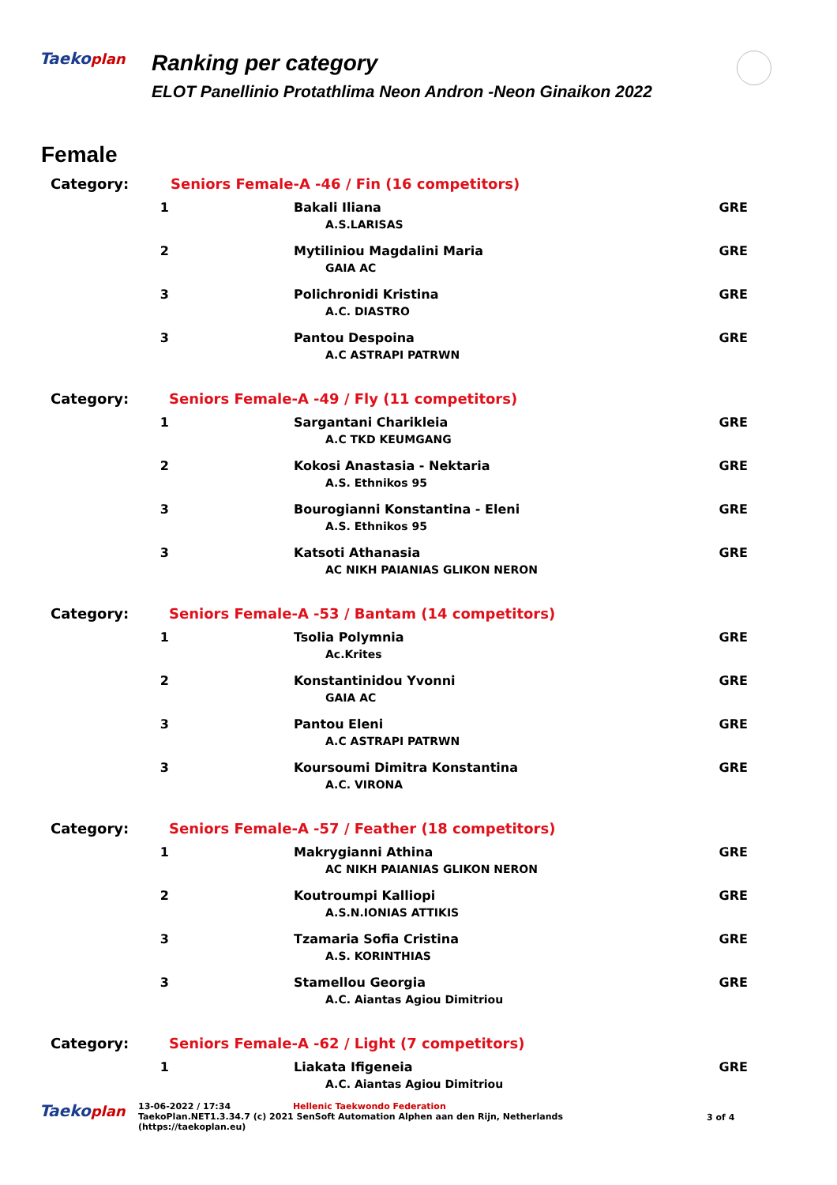Taekoplan
Ranking per category
ELOT Panellinio Protathlima Neon Andron -Neon Ginaikon 2022
Female
| Category: | Seniors Female-A -46 / Fin (16 competitors) | |
| 1 | Bakali Iliana A.S.LARISAS | GRE |
| 2 | Mytiliniou Magdalini Maria GAIA AC | GRE |
| 3 | Polichronidi Kristina A.C. DIASTRO | GRE |
| 3 | Pantou Despoina A.C ASTRAPI PATRWN | GRE |
| Category: | Seniors Female-A -49 / Fly (11 competitors) | |
| 1 | Sargantani Charikleia A.C TKD KEUMGANG | GRE |
| 2 | Kokosi Anastasia - Nektaria A.S. Ethnikos 95 | GRE |
| 3 | Bourogianni Konstantina - Eleni A.S. Ethnikos 95 | GRE |
| 3 | Katsoti Athanasia AC NIKH PAIANIAS GLIKON NERON | GRE |
| Category: | Seniors Female-A -53 / Bantam (14 competitors) | |
| 1 | Tsolia Polymnia Ac.Krites | GRE |
| 2 | Konstantinidou Yvonni GAIA AC | GRE |
| 3 | Pantou Eleni A.C ASTRAPI PATRWN | GRE |
| 3 | Koursoumi Dimitra Konstantina A.C. VIRONA | GRE |
| Category: | Seniors Female-A -57 / Feather (18 competitors) | |
| 1 | Makrygianni Athina AC NIKH PAIANIAS GLIKON NERON | GRE |
| 2 | Koutroumpi Kalliopi A.S.N.IONIAS ATTIKIS | GRE |
| 3 | Tzamaria Sofia Cristina A.S. KORINTHIAS | GRE |
| 3 | Stamellou Georgia A.C. Aiantas Agiou Dimitriou | GRE |
| Category: | Seniors Female-A -62 / Light (7 competitors) | |
| 1 | Liakata Ifigeneia A.C. Aiantas Agiou Dimitriou | GRE |
Taekoplan
13-06-2022 / 17:34 Hellenic Taekwondo Federation
TaekoPlan.NET1.3.34.7 (c) 2021 SenSoft Automation Alphen aan den Rijn, Netherlands
(https://taekoplan.eu)
3 of 4